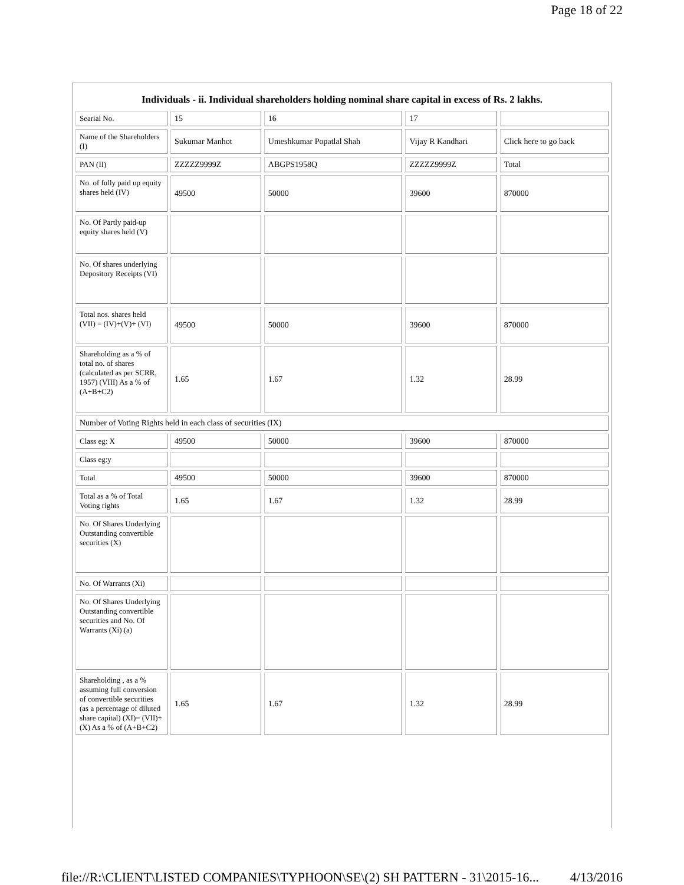Page 18 of 22
Individuals - ii. Individual shareholders holding nominal share capital in excess of Rs. 2 lakhs.
| Searial No. | 15 | 16 | 17 | |
| Name of the Shareholders (I) | Sukumar Manhot | Umeshkumar Popatlal Shah | Vijay R Kandhari | Click here to go back |
| PAN (II) | ZZZZZ9999Z | ABGPS1958Q | ZZZZZ9999Z | Total |
| No. of fully paid up equity shares held (IV) | 49500 | 50000 | 39600 | 870000 |
| No. Of Partly paid-up equity shares held (V) | | | | |
| No. Of shares underlying Depository Receipts (VI) | | | | |
| Total nos. shares held (VII) = (IV)+(V)+ (VI) | 49500 | 50000 | 39600 | 870000 |
| Shareholding as a % of total no. of shares (calculated as per SCRR, 1957) (VIII) As a % of (A+B+C2) | 1.65 | 1.67 | 1.32 | 28.99 |
| Number of Voting Rights held in each class of securities (IX) | | | | |
| Class eg: X | 49500 | 50000 | 39600 | 870000 |
| Class eg:y | | | | |
| Total | 49500 | 50000 | 39600 | 870000 |
| Total as a % of Total Voting rights | 1.65 | 1.67 | 1.32 | 28.99 |
| No. Of Shares Underlying Outstanding convertible securities (X) | | | | |
| No. Of Warrants (Xi) | | | | |
| No. Of Shares Underlying Outstanding convertible securities and No. Of Warrants (Xi) (a) | | | | |
| Shareholding , as a % assuming full conversion of convertible securities (as a percentage of diluted share capital) (XI)= (VII)+(X) As a % of (A+B+C2) | 1.65 | 1.67 | 1.32 | 28.99 |
file://R:\CLIENT\LISTED COMPANIES\TYPHOON\SE\(2) SH PATTERN - 31\2015-16... 4/13/2016